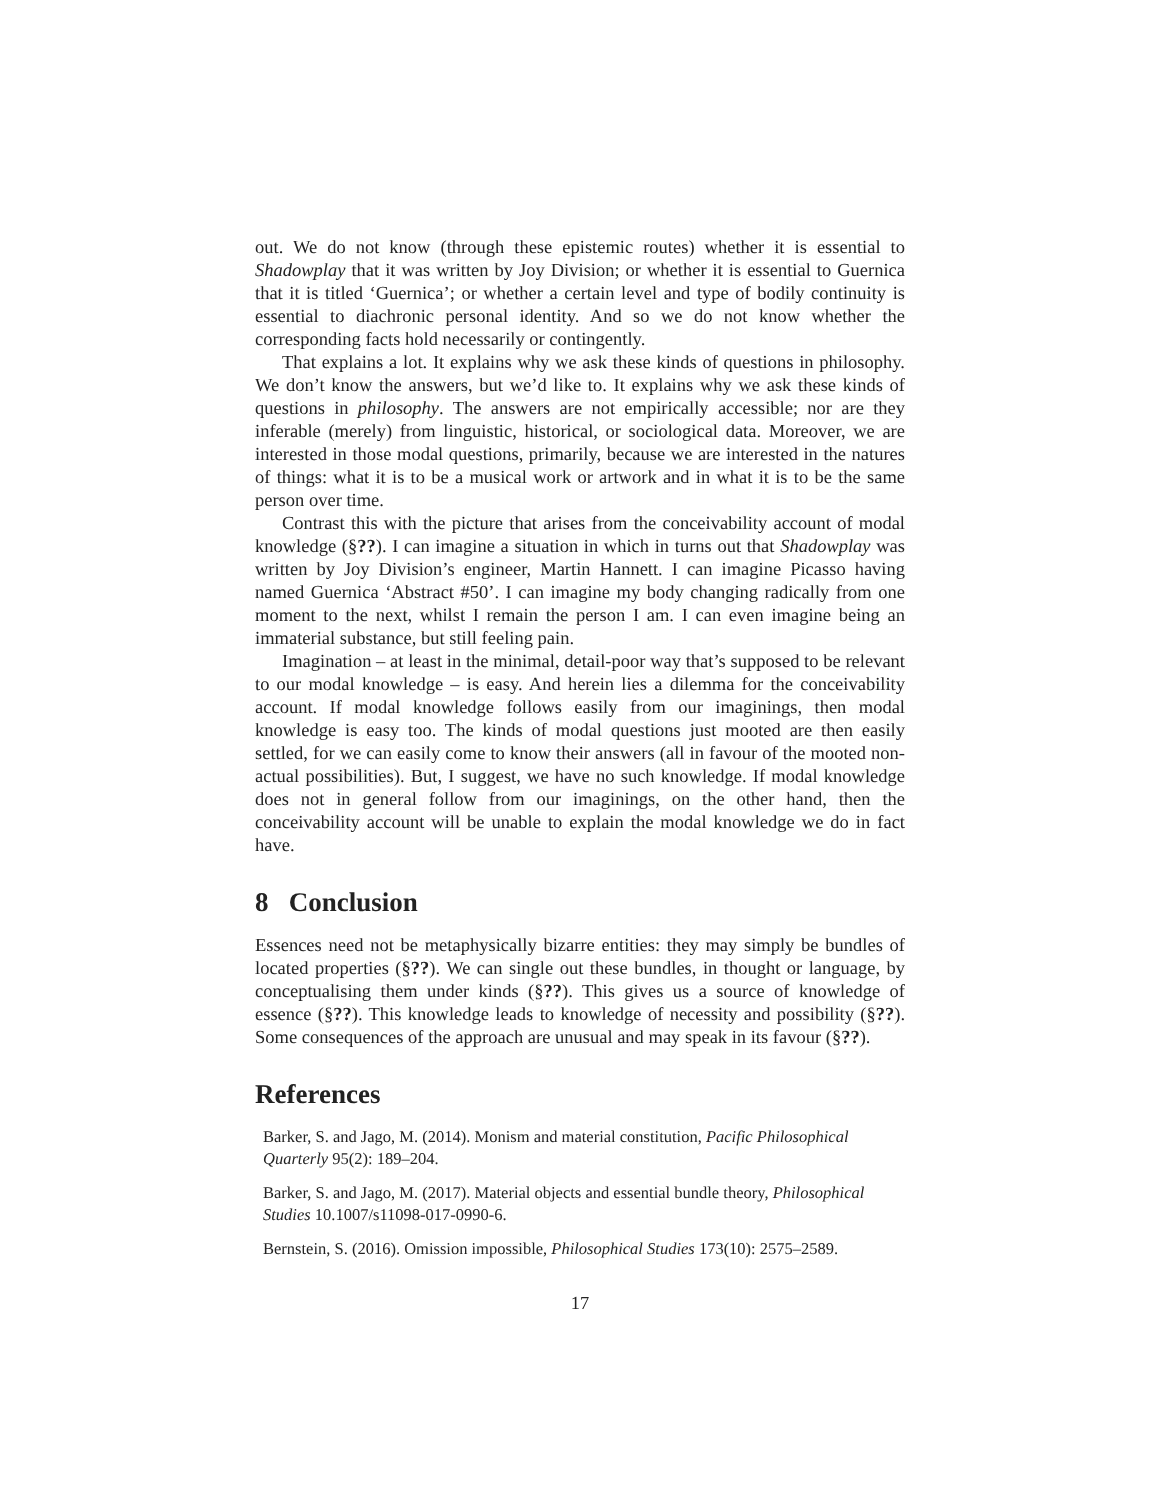out. We do not know (through these epistemic routes) whether it is essential to Shadowplay that it was written by Joy Division; or whether it is essential to Guernica that it is titled ‘Guernica’; or whether a certain level and type of bodily continuity is essential to diachronic personal identity. And so we do not know whether the corresponding facts hold necessarily or contingently.
That explains a lot. It explains why we ask these kinds of questions in philosophy. We don’t know the answers, but we’d like to. It explains why we ask these kinds of questions in philosophy. The answers are not empirically accessible; nor are they inferable (merely) from linguistic, historical, or sociological data. Moreover, we are interested in those modal questions, primarily, because we are interested in the natures of things: what it is to be a musical work or artwork and in what it is to be the same person over time.
Contrast this with the picture that arises from the conceivability account of modal knowledge (§??). I can imagine a situation in which in turns out that Shadowplay was written by Joy Division’s engineer, Martin Hannett. I can imagine Picasso having named Guernica ‘Abstract #50’. I can imagine my body changing radically from one moment to the next, whilst I remain the person I am. I can even imagine being an immaterial substance, but still feeling pain.
Imagination – at least in the minimal, detail-poor way that’s supposed to be relevant to our modal knowledge – is easy. And herein lies a dilemma for the conceivability account. If modal knowledge follows easily from our imaginings, then modal knowledge is easy too. The kinds of modal questions just mooted are then easily settled, for we can easily come to know their answers (all in favour of the mooted non-actual possibilities). But, I suggest, we have no such knowledge. If modal knowledge does not in general follow from our imaginings, on the other hand, then the conceivability account will be unable to explain the modal knowledge we do in fact have.
8 Conclusion
Essences need not be metaphysically bizarre entities: they may simply be bundles of located properties (§??). We can single out these bundles, in thought or language, by conceptualising them under kinds (§??). This gives us a source of knowledge of essence (§??). This knowledge leads to knowledge of necessity and possibility (§??). Some consequences of the approach are unusual and may speak in its favour (§??).
References
Barker, S. and Jago, M. (2014). Monism and material constitution, Pacific Philosophical Quarterly 95(2): 189–204.
Barker, S. and Jago, M. (2017). Material objects and essential bundle theory, Philosophical Studies 10.1007/s11098-017-0990-6.
Bernstein, S. (2016). Omission impossible, Philosophical Studies 173(10): 2575–2589.
17